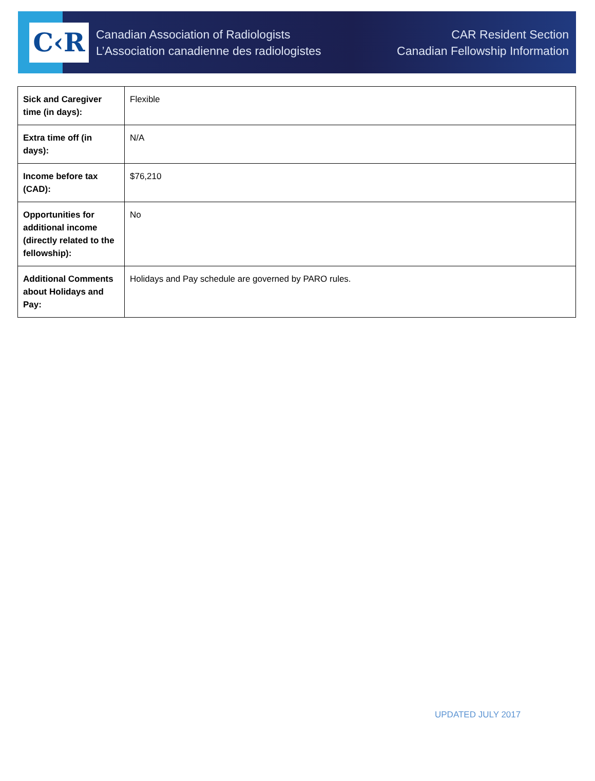C‹R
Canadian Association of Radiologists
L’Association canadienne des radiologistes
CAR Resident Section
Canadian Fellowship Information
| Sick and Caregiver time (in days): | Flexible |
| Extra time off (in days): | N/A |
| Income before tax (CAD): | $76,210 |
| Opportunities for additional income (directly related to the fellowship): | No |
| Additional Comments about Holidays and Pay: | Holidays and Pay schedule are governed by PARO rules. |
UPDATED JULY 2017